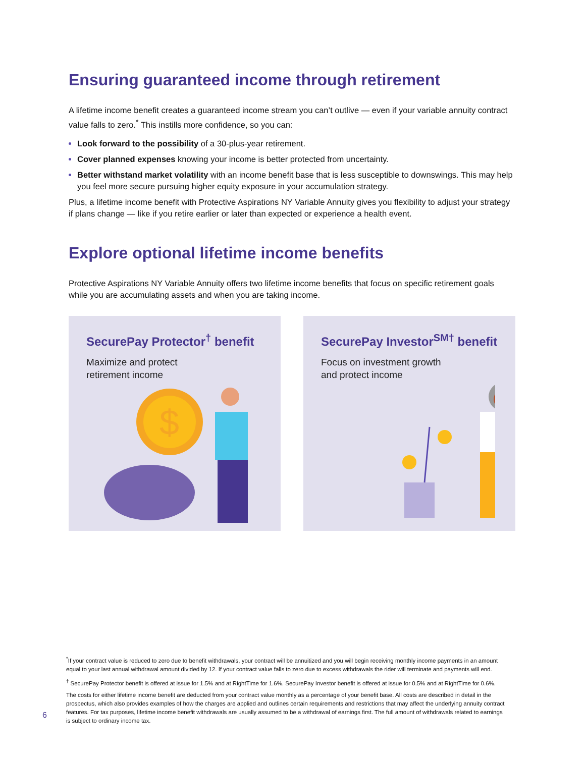Ensuring guaranteed income through retirement
A lifetime income benefit creates a guaranteed income stream you can’t outlive — even if your variable annuity contract value falls to zero.<sup>*</sup> This instills more confidence, so you can:
Look forward to the possibility of a 30-plus-year retirement.
Cover planned expenses knowing your income is better protected from uncertainty.
Better withstand market volatility with an income benefit base that is less susceptible to downswings. This may help you feel more secure pursuing higher equity exposure in your accumulation strategy.
Plus, a lifetime income benefit with Protective Aspirations NY Variable Annuity gives you flexibility to adjust your strategy if plans change — like if you retire earlier or later than expected or experience a health event.
Explore optional lifetime income benefits
Protective Aspirations NY Variable Annuity offers two lifetime income benefits that focus on specific retirement goals while you are accumulating assets and when you are taking income.
SecurePay Protector<sup>†</sup> benefit
Maximize and protect
retirement income
$
SecurePay Investor<sup>SM†</sup> benefit
Focus on investment growth
and protect income
<sup>*</sup> If your contract value is reduced to zero due to benefit withdrawals, your contract will be annuitized and you will begin receiving monthly income payments in an amount equal to your last annual withdrawal amount divided by 12. If your contract value falls to zero due to excess withdrawals the rider will terminate and payments will end.
<sup>†</sup> SecurePay Protector benefit is offered at issue for 1.5% and at RightTime for 1.6%. SecurePay Investor benefit is offered at issue for 0.5% and at RightTime for 0.6%.
The costs for either lifetime income benefit are deducted from your contract value monthly as a percentage of your benefit base. All costs are described in detail in the prospectus, which also provides examples of how the charges are applied and outlines certain requirements and restrictions that may affect the underlying annuity contract features. For tax purposes, lifetime income benefit withdrawals are usually assumed to be a withdrawal of earnings first. The full amount of withdrawals related to earnings is subject to ordinary income tax.
6